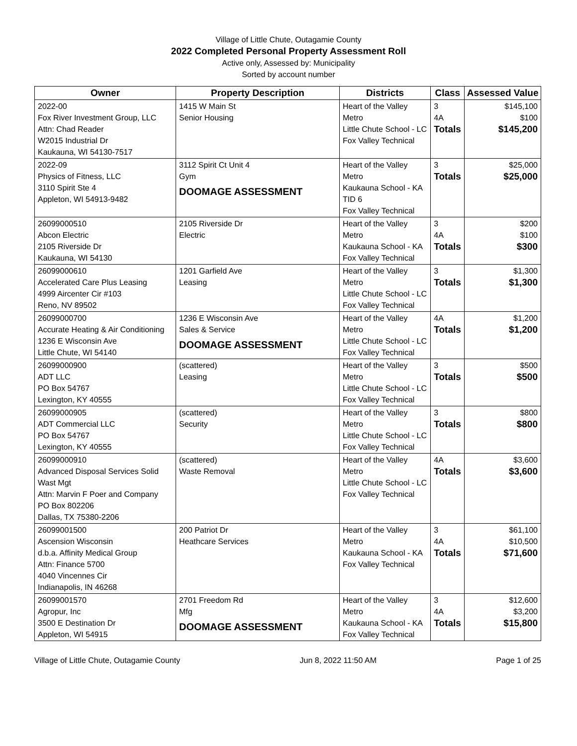Village of Little Chute, Outagamie County
2022 Completed Personal Property Assessment Roll
Active only, Assessed by: Municipality
Sorted by account number
| Owner | Property Description | Districts | Class | Assessed Value |
| --- | --- | --- | --- | --- |
| 2022-00 Fox River Investment Group, LLC Attn: Chad Reader W2015 Industrial Dr Kaukauna, WI 54130-7517 | 1415 W Main St Senior Housing | Heart of the Valley Metro Little Chute School - LC Fox Valley Technical | 3 4A Totals | $145,100 $100 $145,200 |
| 2022-09 Physics of Fitness, LLC 3110 Spirit Ste 4 Appleton, WI 54913-9482 | 3112 Spirit Ct Unit 4 Gym DOOMAGE ASSESSMENT | Heart of the Valley Metro Kaukauna School - KA TID 6 Fox Valley Technical | 3 Totals | $25,000 $25,000 |
| 26099000510 Abcon Electric 2105 Riverside Dr Kaukauna, WI 54130 | 2105 Riverside Dr Electric | Heart of the Valley Metro Kaukauna School - KA Fox Valley Technical | 3 4A Totals | $200 $100 $300 |
| 26099000610 Accelerated Care Plus Leasing 4999 Aircenter Cir #103 Reno, NV 89502 | 1201 Garfield Ave Leasing | Heart of the Valley Metro Little Chute School - LC Fox Valley Technical | 3 Totals | $1,300 $1,300 |
| 26099000700 Accurate Heating & Air Conditioning 1236 E Wisconsin Ave Little Chute, WI 54140 | 1236 E Wisconsin Ave Sales & Service DOOMAGE ASSESSMENT | Heart of the Valley Metro Little Chute School - LC Fox Valley Technical | 4A Totals | $1,200 $1,200 |
| 26099000900 ADT LLC PO Box 54767 Lexington, KY 40555 | (scattered) Leasing | Heart of the Valley Metro Little Chute School - LC Fox Valley Technical | 3 Totals | $500 $500 |
| 26099000905 ADT Commercial LLC PO Box 54767 Lexington, KY 40555 | (scattered) Security | Heart of the Valley Metro Little Chute School - LC Fox Valley Technical | 3 Totals | $800 $800 |
| 26099000910 Advanced Disposal Services Solid Wast Mgt Attn: Marvin F Poer and Company PO Box 802206 Dallas, TX 75380-2206 | (scattered) Waste Removal | Heart of the Valley Metro Little Chute School - LC Fox Valley Technical | 4A Totals | $3,600 $3,600 |
| 26099001500 Ascension Wisconsin d.b.a. Affinity Medical Group Attn: Finance 5700 4040 Vincennes Cir Indianapolis, IN 46268 | 200 Patriot Dr Heathcare Services | Heart of the Valley Metro Kaukauna School - KA Fox Valley Technical | 3 4A Totals | $61,100 $10,500 $71,600 |
| 26099001570 Agropur, Inc 3500 E Destination Dr Appleton, WI 54915 | 2701 Freedom Rd Mfg DOOMAGE ASSESSMENT | Heart of the Valley Metro Kaukauna School - KA Fox Valley Technical | 3 4A Totals | $12,600 $3,200 $15,800 |
Village of Little Chute, Outagamie County Jun 8, 2022 11:50 AM Page 1 of 25